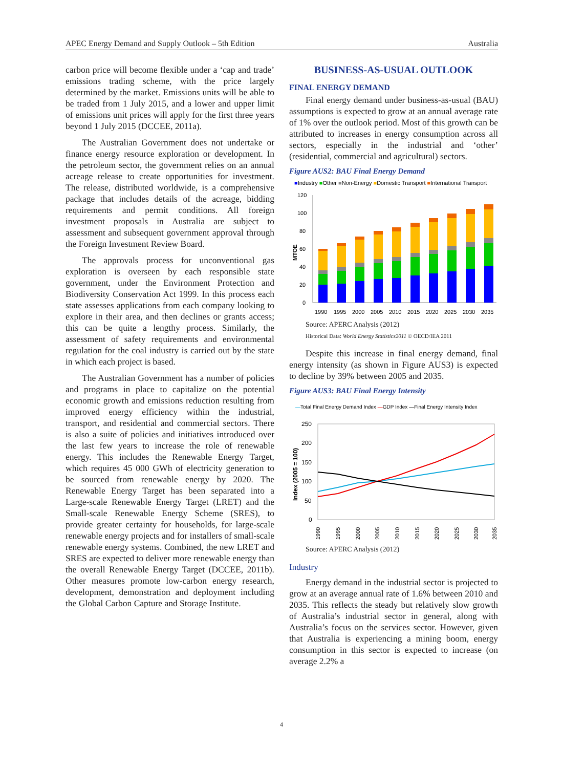APEC Energy Demand and Supply Outlook – 5th Edition Australia
carbon price will become flexible under a ‘cap and trade’ emissions trading scheme, with the price largely determined by the market. Emissions units will be able to be traded from 1 July 2015, and a lower and upper limit of emissions unit prices will apply for the first three years beyond 1 July 2015 (DCCEE, 2011a).
The Australian Government does not undertake or finance energy resource exploration or development. In the petroleum sector, the government relies on an annual acreage release to create opportunities for investment. The release, distributed worldwide, is a comprehensive package that includes details of the acreage, bidding requirements and permit conditions. All foreign investment proposals in Australia are subject to assessment and subsequent government approval through the Foreign Investment Review Board.
The approvals process for unconventional gas exploration is overseen by each responsible state government, under the Environment Protection and Biodiversity Conservation Act 1999. In this process each state assesses applications from each company looking to explore in their area, and then declines or grants access; this can be quite a lengthy process. Similarly, the assessment of safety requirements and environmental regulation for the coal industry is carried out by the state in which each project is based.
The Australian Government has a number of policies and programs in place to capitalize on the potential economic growth and emissions reduction resulting from improved energy efficiency within the industrial, transport, and residential and commercial sectors. There is also a suite of policies and initiatives introduced over the last few years to increase the role of renewable energy. This includes the Renewable Energy Target, which requires 45 000 GWh of electricity generation to be sourced from renewable energy by 2020. The Renewable Energy Target has been separated into a Large-scale Renewable Energy Target (LRET) and the Small-scale Renewable Energy Scheme (SRES), to provide greater certainty for households, for large-scale renewable energy projects and for installers of small-scale renewable energy systems. Combined, the new LRET and SRES are expected to deliver more renewable energy than the overall Renewable Energy Target (DCCEE, 2011b). Other measures promote low-carbon energy research, development, demonstration and deployment including the Global Carbon Capture and Storage Institute.
BUSINESS-AS-USUAL OUTLOOK
FINAL ENERGY DEMAND
Final energy demand under business-as-usual (BAU) assumptions is expected to grow at an annual average rate of 1% over the outlook period. Most of this growth can be attributed to increases in energy consumption across all sectors, especially in the industrial and ‘other’ (residential, commercial and agricultural) sectors.
Figure AUS2: BAU Final Energy Demand
■Industry ■Other ■Non-Energy ■Domestic Transport ■International Transport
120
100
80
60
40
20
0
MTOE
1990
1995
2000
2005
2010
2015
2020
2025
2030
2035
Source: APERC Analysis (2012)
Historical Data: World Energy Statistics2011 © OECD/IEA 2011
Despite this increase in final energy demand, final energy intensity (as shown in Figure AUS3) is expected to decline by 39% between 2005 and 2035.
Figure AUS3: BAU Final Energy Intensity
—Total Final Energy Demand Index —GDP Index —Final Energy Intensity Index
250
200
150
100
50
0
Index (2005 = 100)
1990
1995
2000
2005
2010
2015
2020
2025
2030
2035
Source: APERC Analysis (2012)
Industry
Energy demand in the industrial sector is projected to grow at an average annual rate of 1.6% between 2010 and 2035. This reflects the steady but relatively slow growth of Australia’s industrial sector in general, along with Australia’s focus on the services sector. However, given that Australia is experiencing a mining boom, energy consumption in this sector is expected to increase (on average 2.2% a
4